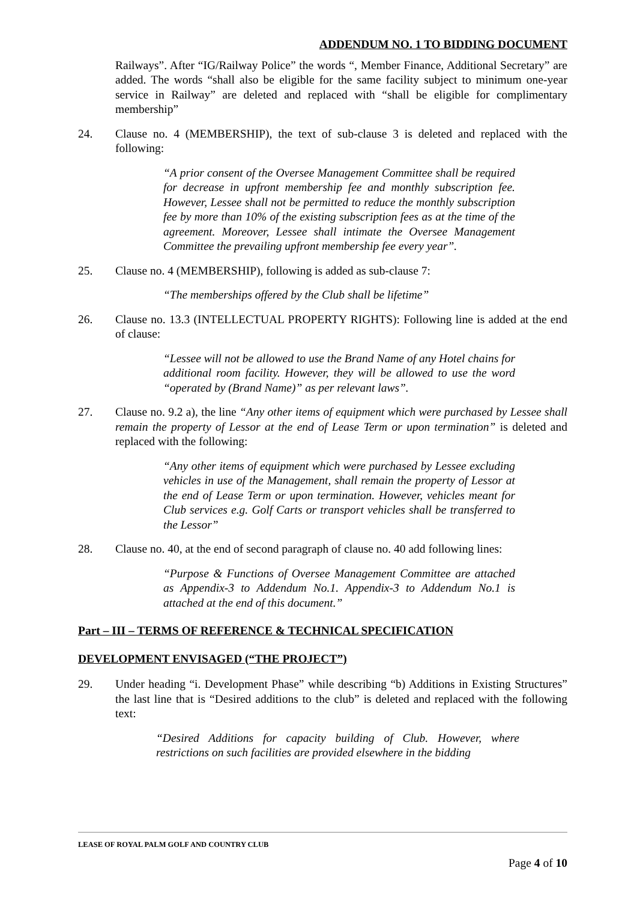ADDENDUM NO. 1 TO BIDDING DOCUMENT
Railways”. After “IG/Railway Police” the words “, Member Finance, Additional Secretary” are added. The words “shall also be eligible for the same facility subject to minimum one-year service in Railway” are deleted and replaced with “shall be eligible for complimentary membership”
24. Clause no. 4 (MEMBERSHIP), the text of sub-clause 3 is deleted and replaced with the following:
“A prior consent of the Oversee Management Committee shall be required for decrease in upfront membership fee and monthly subscription fee. However, Lessee shall not be permitted to reduce the monthly subscription fee by more than 10% of the existing subscription fees as at the time of the agreement. Moreover, Lessee shall intimate the Oversee Management Committee the prevailing upfront membership fee every year”.
25. Clause no. 4 (MEMBERSHIP), following is added as sub-clause 7:
“The memberships offered by the Club shall be lifetime”
26. Clause no. 13.3 (INTELLECTUAL PROPERTY RIGHTS): Following line is added at the end of clause:
“Lessee will not be allowed to use the Brand Name of any Hotel chains for additional room facility. However, they will be allowed to use the word “operated by (Brand Name)” as per relevant laws”.
27. Clause no. 9.2 a), the line “Any other items of equipment which were purchased by Lessee shall remain the property of Lessor at the end of Lease Term or upon termination” is deleted and replaced with the following:
“Any other items of equipment which were purchased by Lessee excluding vehicles in use of the Management, shall remain the property of Lessor at the end of Lease Term or upon termination. However, vehicles meant for Club services e.g. Golf Carts or transport vehicles shall be transferred to the Lessor”
28. Clause no. 40, at the end of second paragraph of clause no. 40 add following lines:
“Purpose & Functions of Oversee Management Committee are attached as Appendix-3 to Addendum No.1. Appendix-3 to Addendum No.1 is attached at the end of this document.”
Part – III – TERMS OF REFERENCE & TECHNICAL SPECIFICATION
DEVELOPMENT ENVISAGED (“THE PROJECT”)
29. Under heading “i. Development Phase” while describing “b) Additions in Existing Structures” the last line that is “Desired additions to the club” is deleted and replaced with the following text:
“Desired Additions for capacity building of Club. However, where restrictions on such facilities are provided elsewhere in the bidding
LEASE OF ROYAL PALM GOLF AND COUNTRY CLUB
Page 4 of 10